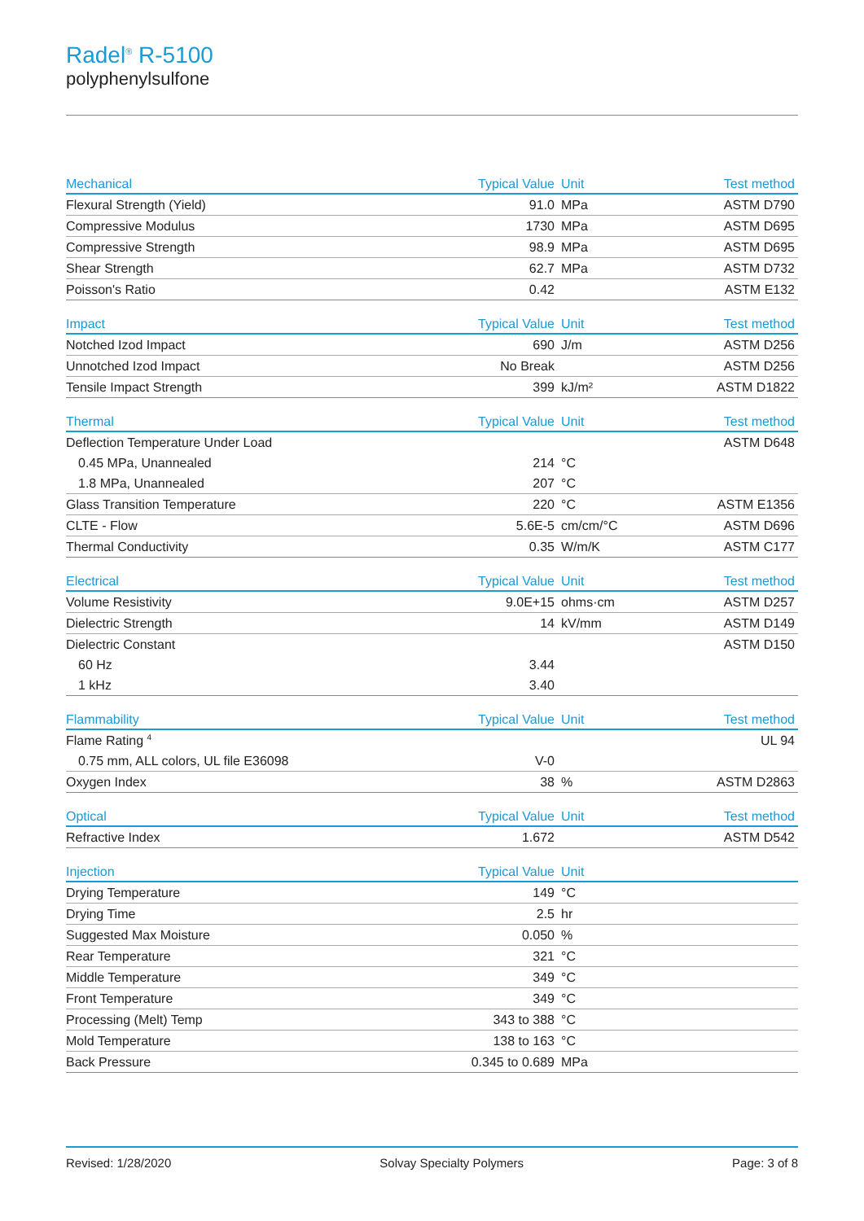Radel<sup>®</sup> R-5100
polyphenylsulfone
| Mechanical | Typical Value | Unit | Test method |
| --- | --- | --- | --- |
| Flexural Strength (Yield) | 91.0 | MPa | ASTM D790 |
| Compressive Modulus | 1730 | MPa | ASTM D695 |
| Compressive Strength | 98.9 | MPa | ASTM D695 |
| Shear Strength | 62.7 | MPa | ASTM D732 |
| Poisson's Ratio | 0.42 | | ASTM E132 |
| Impact | Typical Value | Unit | Test method |
| --- | --- | --- | --- |
| Notched Izod Impact | 690 | J/m | ASTM D256 |
| Unnotched Izod Impact | No Break | | ASTM D256 |
| Tensile Impact Strength | 399 | kJ/m² | ASTM D1822 |
| Thermal | Typical Value | Unit | Test method |
| --- | --- | --- | --- |
| Deflection Temperature Under Load | | | ASTM D648 |
| 0.45 MPa, Unannealed | 214 | °C | |
| 1.8 MPa, Unannealed | 207 | °C | |
| Glass Transition Temperature | 220 | °C | ASTM E1356 |
| CLTE - Flow | 5.6E-5 | cm/cm/°C | ASTM D696 |
| Thermal Conductivity | 0.35 | W/m/K | ASTM C177 |
| Electrical | Typical Value | Unit | Test method |
| --- | --- | --- | --- |
| Volume Resistivity | 9.0E+15 | ohms·cm | ASTM D257 |
| Dielectric Strength | 14 | kV/mm | ASTM D149 |
| Dielectric Constant | | | ASTM D150 |
| 60 Hz | 3.44 | | |
| 1 kHz | 3.40 | | |
| Flammability | Typical Value | Unit | Test method |
| --- | --- | --- | --- |
| Flame Rating <sup>4</sup> | | | UL 94 |
| 0.75 mm, ALL colors, UL file E36098 | V-0 | | |
| Oxygen Index | 38 | % | ASTM D2863 |
| Optical | Typical Value | Unit | Test method |
| --- | --- | --- | --- |
| Refractive Index | 1.672 | | ASTM D542 |
| Injection | Typical Value | Unit | |
| --- | --- | --- | --- |
| Drying Temperature | 149 | °C | |
| Drying Time | 2.5 | hr | |
| Suggested Max Moisture | 0.050 | % | |
| Rear Temperature | 321 | °C | |
| Middle Temperature | 349 | °C | |
| Front Temperature | 349 | °C | |
| Processing (Melt) Temp | 343 to 388 | °C | |
| Mold Temperature | 138 to 163 | °C | |
| Back Pressure | 0.345 to 0.689 | MPa | |
Revised: 1/28/2020 Solvay Specialty Polymers Page: 3 of 8